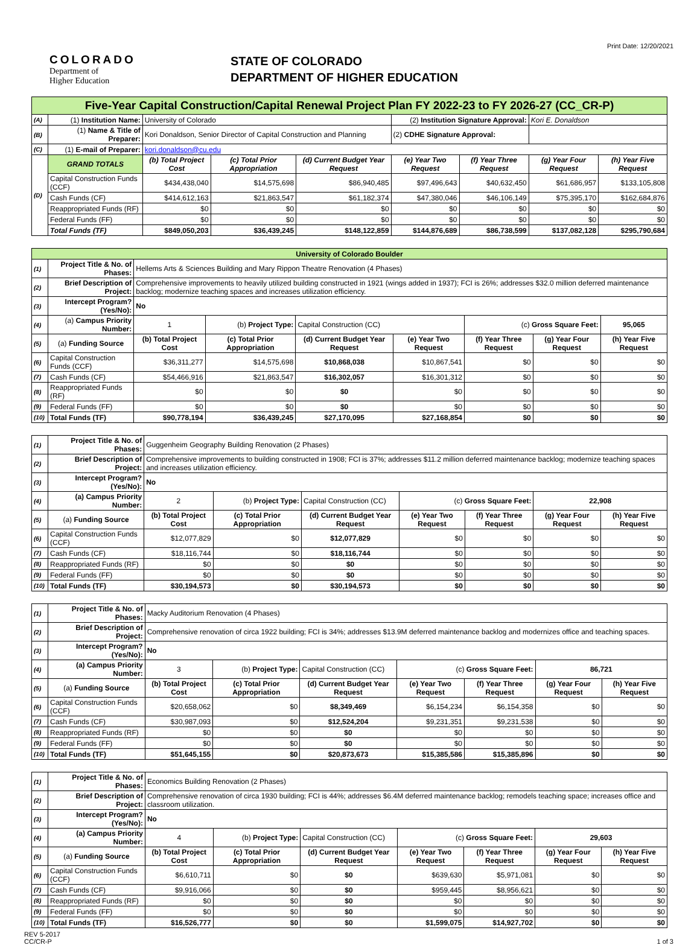Print Date: 12/20/2021
COLORADO
Department of
Higher Education
STATE OF COLORADO
DEPARTMENT OF HIGHER EDUCATION
| Five-Year Capital Construction/Capital Renewal Project Plan FY 2022-23 to FY 2026-27 (CC_CR-P) | | | | | | | | |
| (A) | (1) Institution Name: | University of Colorado | | | (2) Institution Signature Approval: | | Kori E. Donaldson | |
| (B) | (1) Name & Title of Preparer: | Kori Donaldson, Senior Director of Capital Construction and Planning | | | (2) CDHE Signature Approval: | | | |
| (C) | (1) E-mail of Preparer: | kori.donaldson@cu.edu | | | | | | |
| (D) | GRAND TOTALS | (b) Total Project Cost | (c) Total Prior Appropriation | (d) Current Budget Year Request | (e) Year Two Request | (f) Year Three Request | (g) Year Four Request | (h) Year Five Request |
| | Capital Construction Funds (CCF) | $434,438,040 | $14,575,698 | $86,940,485 | $97,496,643 | $40,632,450 | $61,686,957 | $133,105,808 |
| | Cash Funds (CF) | $414,612,163 | $21,863,547 | $61,182,374 | $47,380,046 | $46,106,149 | $75,395,170 | $162,684,876 |
| | Reappropriated Funds (RF) | $0 | $0 | $0 | $0 | $0 | $0 | $0 |
| | Federal Funds (FF) | $0 | $0 | $0 | $0 | $0 | $0 | $0 |
| | Total Funds (TF) | $849,050,203 | $36,439,245 | $148,122,859 | $144,876,689 | $86,738,599 | $137,082,128 | $295,790,684 |
| University of Colorado Boulder | | | | | | | | | |
| (1) | Project Title & No. of Phases: | Hellems Arts & Sciences Building and Mary Rippon Theatre Renovation (4 Phases) | | | | | | | |
| (2) | Brief Description of Project: | Comprehensive improvements to heavily utilized building constructed in 1921 (wings added in 1937); FCI is 26%; addresses $32.0 million deferred maintenance backlog; modernize teaching spaces and increases utilization efficiency. | | | | | | | |
| (3) | Intercept Program? (Yes/No): | No | | | | | | | |
| (4) | (a) Campus Priority Number: | 1 | (b) Project Type: | Capital Construction (CC) | | (c) Gross Square Feet: | | 95,065 | |
| (5) | (a) Funding Source | (b) Total Project Cost | (c) Total Prior Appropriation | (d) Current Budget Year Request | (e) Year Two Request | (f) Year Three Request | (g) Year Four Request | (h) Year Five Request | |
| (6) | Capital Construction Funds (CCF) | $36,311,277 | $14,575,698 | $10,868,038 | $10,867,541 | $0 | $0 | $0 | |
| (7) | Cash Funds (CF) | $54,466,916 | $21,863,547 | $16,302,057 | $16,301,312 | $0 | $0 | $0 | |
| (8) | Reappropriated Funds (RF) | $0 | $0 | $0 | $0 | $0 | $0 | $0 | |
| (9) | Federal Funds (FF) | $0 | $0 | $0 | $0 | $0 | $0 | $0 | |
| (10) | Total Funds (TF) | $90,778,194 | $36,439,245 | $27,170,095 | $27,168,854 | $0 | $0 | $0 | |
| (1) | Project Title & No. of Phases: | Guggenheim Geography Building Renovation (2 Phases) | | | | | | |
| (2) | Brief Description of Project: | Comprehensive improvements to building constructed in 1908; FCI is 37%; addresses $11.2 million deferred maintenance backlog; modernize teaching spaces and increases utilization efficiency. | | | | | | |
| (3) | Intercept Program? (Yes/No): | No | | | | | | |
| (4) | (a) Campus Priority Number: | 2 | (b) Project Type: | Capital Construction (CC) | (c) Gross Square Feet: | | 22,908 | |
| (5) | (a) Funding Source | (b) Total Project Cost | (c) Total Prior Appropriation | (d) Current Budget Year Request | (e) Year Two Request | (f) Year Three Request | (g) Year Four Request | (h) Year Five Request |
| (6) | Capital Construction Funds (CCF) | $12,077,829 | $0 | $12,077,829 | $0 | $0 | $0 | $0 |
| (7) | Cash Funds (CF) | $18,116,744 | $0 | $18,116,744 | $0 | $0 | $0 | $0 |
| (8) | Reappropriated Funds (RF) | $0 | $0 | $0 | $0 | $0 | $0 | $0 |
| (9) | Federal Funds (FF) | $0 | $0 | $0 | $0 | $0 | $0 | $0 |
| (10) | Total Funds (TF) | $30,194,573 | $0 | $30,194,573 | $0 | $0 | $0 | $0 |
| (1) | Project Title & No. of Phases: | Macky Auditorium Renovation (4 Phases) | | | | | | |
| (2) | Brief Description of Project: | Comprehensive renovation of circa 1922 building; FCI is 34%; addresses $13.9M deferred maintenance backlog and modernizes office and teaching spaces. | | | | | | |
| (3) | Intercept Program? (Yes/No): | No | | | | | | |
| (4) | (a) Campus Priority Number: | 3 | (b) Project Type: | Capital Construction (CC) | (c) Gross Square Feet: | | 86,721 | |
| (5) | (a) Funding Source | (b) Total Project Cost | (c) Total Prior Appropriation | (d) Current Budget Year Request | (e) Year Two Request | (f) Year Three Request | (g) Year Four Request | (h) Year Five Request |
| (6) | Capital Construction Funds (CCF) | $20,658,062 | $0 | $8,349,469 | $6,154,234 | $6,154,358 | $0 | $0 |
| (7) | Cash Funds (CF) | $30,987,093 | $0 | $12,524,204 | $9,231,351 | $9,231,538 | $0 | $0 |
| (8) | Reappropriated Funds (RF) | $0 | $0 | $0 | $0 | $0 | $0 | $0 |
| (9) | Federal Funds (FF) | $0 | $0 | $0 | $0 | $0 | $0 | $0 |
| (10) | Total Funds (TF) | $51,645,155 | $0 | $20,873,673 | $15,385,586 | $15,385,896 | $0 | $0 |
| (1) | Project Title & No. of Phases: | Economics Building Renovation (2 Phases) | | | | | | |
| (2) | Brief Description of Project: | Comprehensive renovation of circa 1930 building; FCI is 44%; addresses $6.4M deferred maintenance backlog; remodels teaching space; increases office and classroom utilization. | | | | | | |
| (3) | Intercept Program? (Yes/No): | No | | | | | | |
| (4) | (a) Campus Priority Number: | 4 | (b) Project Type: | Capital Construction (CC) | (c) Gross Square Feet: | | 29,603 | |
| (5) | (a) Funding Source | (b) Total Project Cost | (c) Total Prior Appropriation | (d) Current Budget Year Request | (e) Year Two Request | (f) Year Three Request | (g) Year Four Request | (h) Year Five Request |
| (6) | Capital Construction Funds (CCF) | $6,610,711 | $0 | $0 | $639,630 | $5,971,081 | $0 | $0 |
| (7) | Cash Funds (CF) | $9,916,066 | $0 | $0 | $959,445 | $8,956,621 | $0 | $0 |
| (8) | Reappropriated Funds (RF) | $0 | $0 | $0 | $0 | $0 | $0 | $0 |
| (9) | Federal Funds (FF) | $0 | $0 | $0 | $0 | $0 | $0 | $0 |
| (10) | Total Funds (TF) | $16,526,777 | $0 | $0 | $1,599,075 | $14,927,702 | $0 | $0 |
REV 5-2017
CC/CR-P 1 of 3